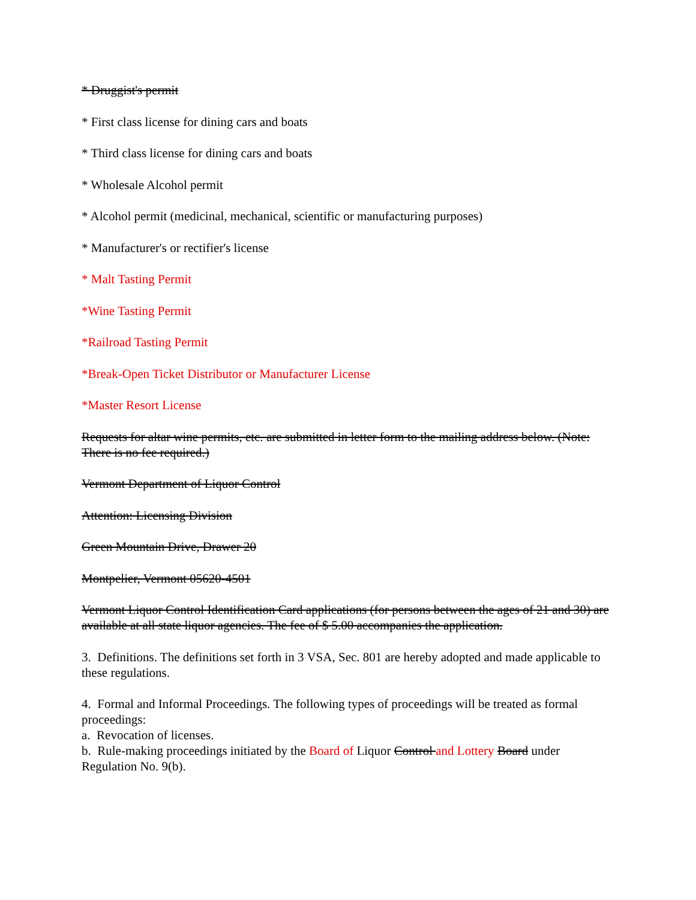* Druggist's permit
* First class license for dining cars and boats
* Third class license for dining cars and boats
* Wholesale Alcohol permit
* Alcohol permit (medicinal, mechanical, scientific or manufacturing purposes)
* Manufacturer's or rectifier's license
* Malt Tasting Permit
*Wine Tasting Permit
*Railroad Tasting Permit
*Break-Open Ticket Distributor or Manufacturer License
*Master Resort License
Requests for altar wine permits, etc. are submitted in letter form to the mailing address below. (Note: There is no fee required.)
Vermont Department of Liquor Control
Attention: Licensing Division
Green Mountain Drive, Drawer 20
Montpelier, Vermont 05620-4501
Vermont Liquor Control Identification Card applications (for persons between the ages of 21 and 30) are available at all state liquor agencies. The fee of $ 5.00 accompanies the application.
3. Definitions. The definitions set forth in 3 VSA, Sec. 801 are hereby adopted and made applicable to these regulations.
4. Formal and Informal Proceedings. The following types of proceedings will be treated as formal proceedings:
a. Revocation of licenses.
b. Rule-making proceedings initiated by the Board of Liquor Control and Lottery Board under Regulation No. 9(b).